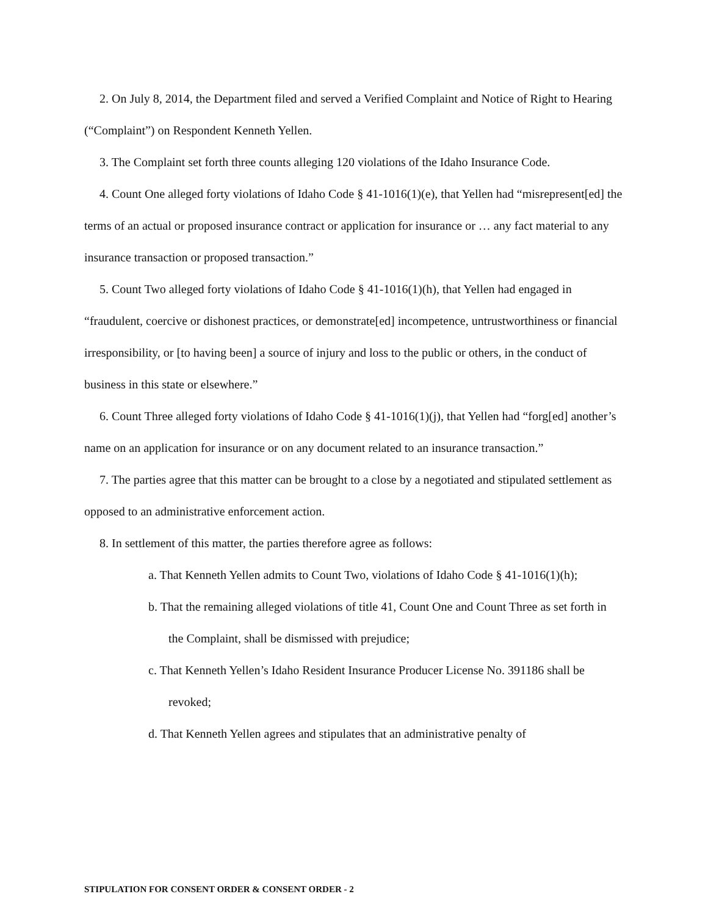2. On July 8, 2014, the Department filed and served a Verified Complaint and Notice of Right to Hearing (“Complaint”) on Respondent Kenneth Yellen.
3. The Complaint set forth three counts alleging 120 violations of the Idaho Insurance Code.
4. Count One alleged forty violations of Idaho Code § 41-1016(1)(e), that Yellen had “misrepresent[ed] the terms of an actual or proposed insurance contract or application for insurance or … any fact material to any insurance transaction or proposed transaction.”
5. Count Two alleged forty violations of Idaho Code § 41-1016(1)(h), that Yellen had engaged in “fraudulent, coercive or dishonest practices, or demonstrate[ed] incompetence, untrustworthiness or financial irresponsibility, or [to having been] a source of injury and loss to the public or others, in the conduct of business in this state or elsewhere.”
6. Count Three alleged forty violations of Idaho Code § 41-1016(1)(j), that Yellen had “forg[ed] another’s name on an application for insurance or on any document related to an insurance transaction.”
7. The parties agree that this matter can be brought to a close by a negotiated and stipulated settlement as opposed to an administrative enforcement action.
8. In settlement of this matter, the parties therefore agree as follows:
a. That Kenneth Yellen admits to Count Two, violations of Idaho Code § 41-1016(1)(h);
b. That the remaining alleged violations of title 41, Count One and Count Three as set forth in the Complaint, shall be dismissed with prejudice;
c. That Kenneth Yellen’s Idaho Resident Insurance Producer License No. 391186 shall be revoked;
d. That Kenneth Yellen agrees and stipulates that an administrative penalty of
STIPULATION FOR CONSENT ORDER & CONSENT ORDER - 2